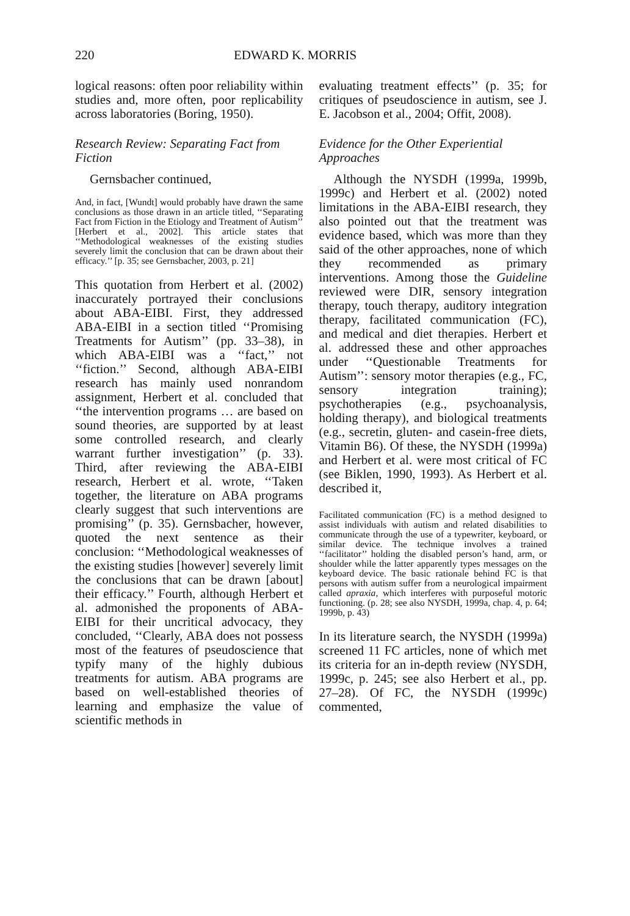220 EDWARD K. MORRIS
logical reasons: often poor reliability within studies and, more often, poor replicability across laboratories (Boring, 1950).
Research Review: Separating Fact from Fiction
Gernsbacher continued,
And, in fact, [Wundt] would probably have drawn the same conclusions as those drawn in an article titled, ‘‘Separating Fact from Fiction in the Etiology and Treatment of Autism’’ [Herbert et al., 2002]. This article states that ‘‘Methodological weaknesses of the existing studies severely limit the conclusion that can be drawn about their efficacy.’’ [p. 35; see Gernsbacher, 2003, p. 21]
This quotation from Herbert et al. (2002) inaccurately portrayed their conclusions about ABA-EIBI. First, they addressed ABA-EIBI in a section titled ‘‘Promising Treatments for Autism’’ (pp. 33–38), in which ABA-EIBI was a ‘‘fact,’’ not ‘‘fiction.’’ Second, although ABA-EIBI research has mainly used nonrandom assignment, Herbert et al. concluded that ‘‘the intervention programs … are based on sound theories, are supported by at least some controlled research, and clearly warrant further investigation’’ (p. 33). Third, after reviewing the ABA-EIBI research, Herbert et al. wrote, ‘‘Taken together, the literature on ABA programs clearly suggest that such interventions are promising’’ (p. 35). Gernsbacher, however, quoted the next sentence as their conclusion: ‘‘Methodological weaknesses of the existing studies [however] severely limit the conclusions that can be drawn [about] their efficacy.’’ Fourth, although Herbert et al. admonished the proponents of ABA-EIBI for their uncritical advocacy, they concluded, ‘‘Clearly, ABA does not possess most of the features of pseudoscience that typify many of the highly dubious treatments for autism. ABA programs are based on well-established theories of learning and emphasize the value of scientific methods in
evaluating treatment effects’’ (p. 35; for critiques of pseudoscience in autism, see J. E. Jacobson et al., 2004; Offit, 2008).
Evidence for the Other Experiential Approaches
Although the NYSDH (1999a, 1999b, 1999c) and Herbert et al. (2002) noted limitations in the ABA-EIBI research, they also pointed out that the treatment was evidence based, which was more than they said of the other approaches, none of which they recommended as primary interventions. Among those the Guideline reviewed were DIR, sensory integration therapy, touch therapy, auditory integration therapy, facilitated communication (FC), and medical and diet therapies. Herbert et al. addressed these and other approaches under ‘‘Questionable Treatments for Autism’’: sensory motor therapies (e.g., FC, sensory integration training); psychotherapies (e.g., psychoanalysis, holding therapy), and biological treatments (e.g., secretin, gluten- and casein-free diets, Vitamin B6). Of these, the NYSDH (1999a) and Herbert et al. were most critical of FC (see Biklen, 1990, 1993). As Herbert et al. described it,
Facilitated communication (FC) is a method designed to assist individuals with autism and related disabilities to communicate through the use of a typewriter, keyboard, or similar device. The technique involves a trained ‘‘facilitator’’ holding the disabled person’s hand, arm, or shoulder while the latter apparently types messages on the keyboard device. The basic rationale behind FC is that persons with autism suffer from a neurological impairment called apraxia, which interferes with purposeful motoric functioning. (p. 28; see also NYSDH, 1999a, chap. 4, p. 64; 1999b, p. 43)
In its literature search, the NYSDH (1999a) screened 11 FC articles, none of which met its criteria for an in-depth review (NYSDH, 1999c, p. 245; see also Herbert et al., pp. 27–28). Of FC, the NYSDH (1999c) commented,